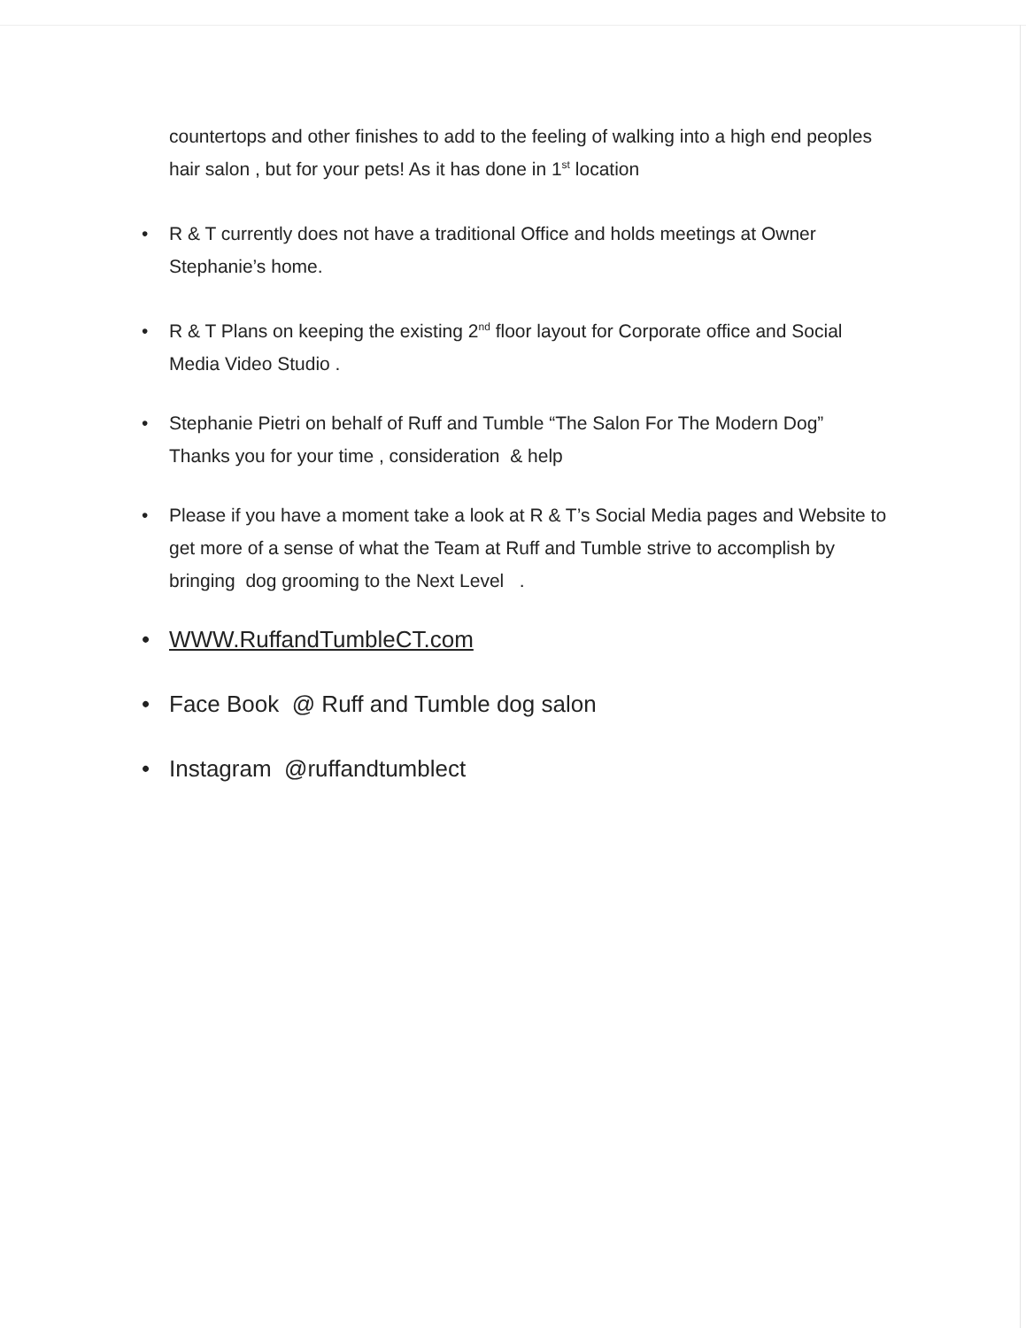countertops and other finishes to add to the feeling of walking into a high end peoples hair salon , but for your pets! As it has done in 1<sup>st</sup> location
• R & T currently does not have a traditional Office and holds meetings at Owner Stephanie’s home.
• R & T Plans on keeping the existing 2<sup>nd</sup> floor layout for Corporate office and Social Media Video Studio .
• Stephanie Pietri on behalf of Ruff and Tumble “The Salon For The Modern Dog” Thanks you for your time , consideration & help
• Please if you have a moment take a look at R & T’s Social Media pages and Website to get more of a sense of what the Team at Ruff and Tumble strive to accomplish by bringing dog grooming to the Next Level .
• WWW.RuffandTumbleCT.com
• Face Book @ Ruff and Tumble dog salon
• Instagram @ruffandtumblect